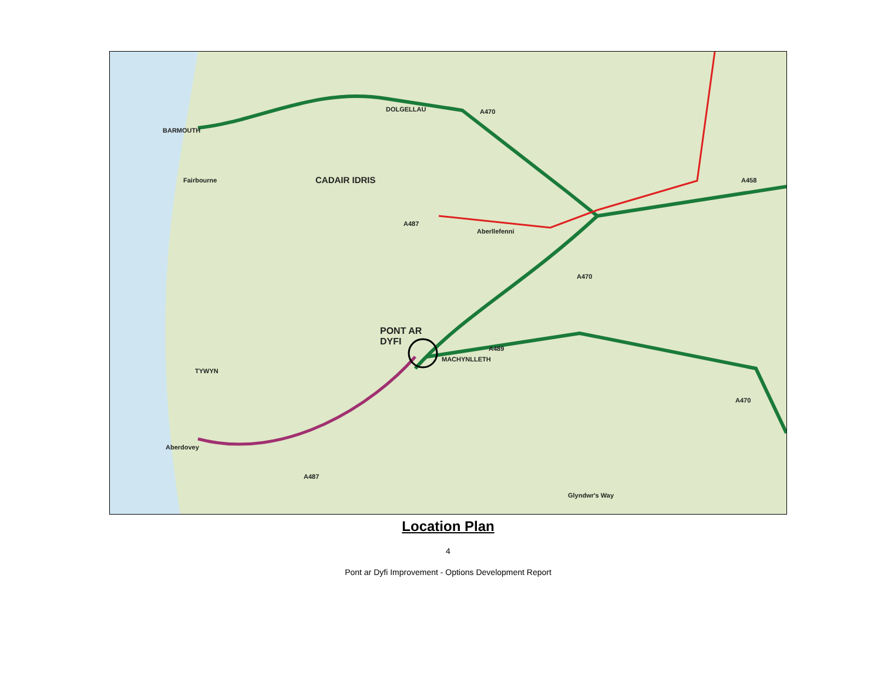BARMOUTH
Fairbourne
DOLGELLAU A470
A487
Aberllefenni
A470
A458
PONT AR
DYFI
MACHYNLLETH
A489
TYWYN
Aberdovey
A470
A487
Glyndwr's Way
CADAIR IDRIS
Location Plan
4
Pont ar Dyfi Improvement - Options Development Report